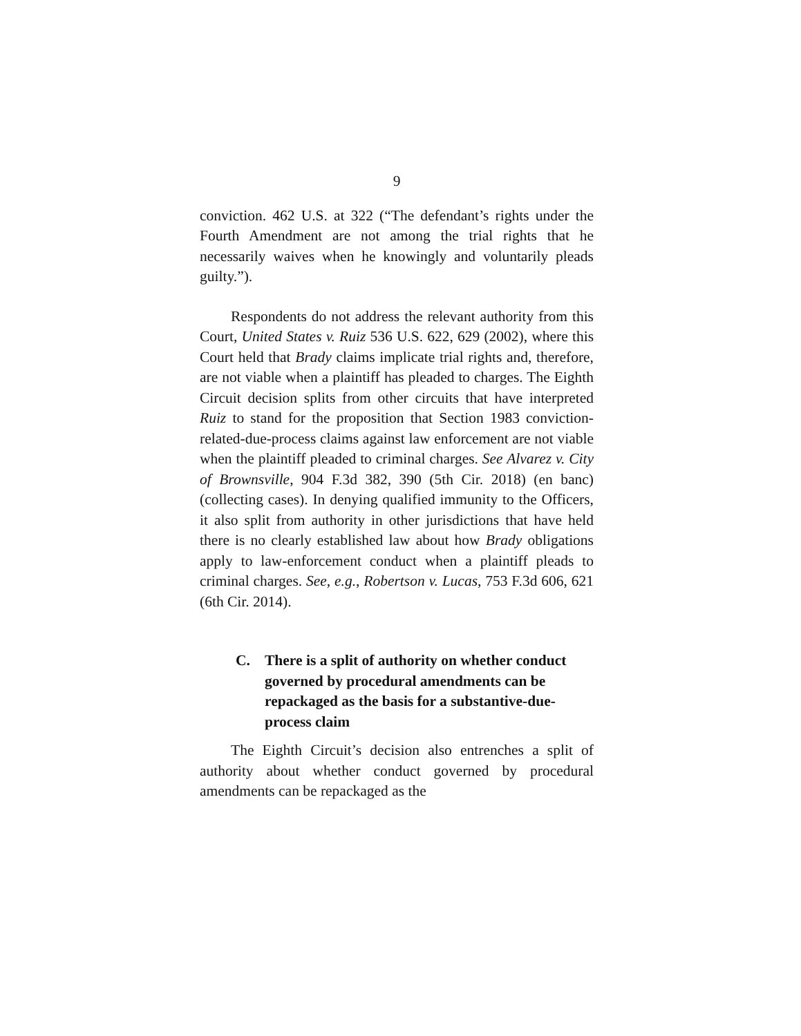9
conviction. 462 U.S. at 322 (“The defendant’s rights under the Fourth Amendment are not among the trial rights that he necessarily waives when he knowingly and voluntarily pleads guilty.”).
Respondents do not address the relevant authority from this Court, United States v. Ruiz 536 U.S. 622, 629 (2002), where this Court held that Brady claims implicate trial rights and, therefore, are not viable when a plaintiff has pleaded to charges. The Eighth Circuit decision splits from other circuits that have interpreted Ruiz to stand for the proposition that Section 1983 conviction-related-due-process claims against law enforcement are not viable when the plaintiff pleaded to criminal charges. See Alvarez v. City of Brownsville, 904 F.3d 382, 390 (5th Cir. 2018) (en banc) (collecting cases). In denying qualified immunity to the Officers, it also split from authority in other jurisdictions that have held there is no clearly established law about how Brady obligations apply to law-enforcement conduct when a plaintiff pleads to criminal charges. See, e.g., Robertson v. Lucas, 753 F.3d 606, 621 (6th Cir. 2014).
C. There is a split of authority on whether conduct governed by procedural amendments can be repackaged as the basis for a substantive-due-process claim
The Eighth Circuit’s decision also entrenches a split of authority about whether conduct governed by procedural amendments can be repackaged as the